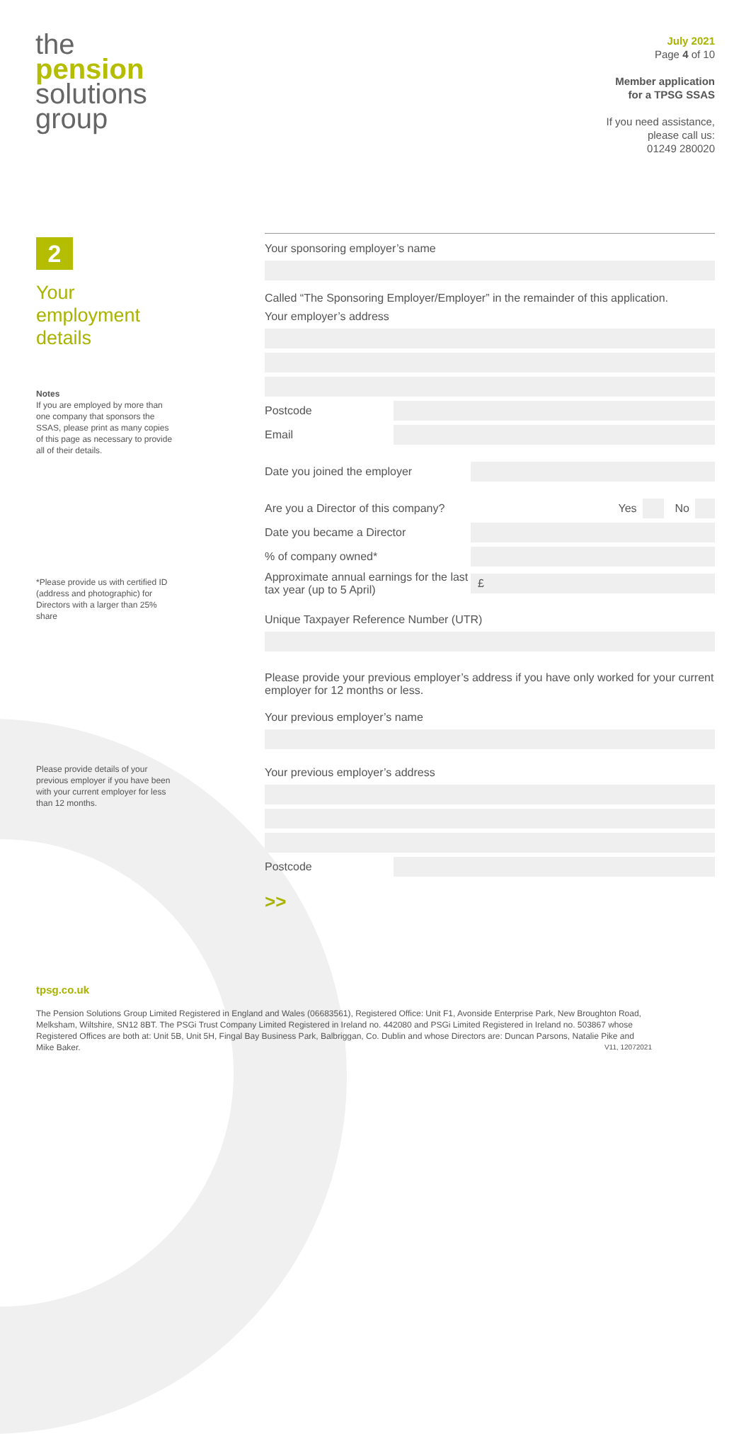the
pension
solutions
group
July 2021
Page 4 of 10
Member application
for a TPSG SSAS
If you need assistance,
please call us:
01249 280020
2
Your employment details
Notes
If you are employed by more than one company that sponsors the SSAS, please print as many copies of this page as necessary to provide all of their details.
*Please provide us with certified ID (address and photographic) for Directors with a larger than 25% share
Please provide details of your previous employer if you have been with your current employer for less than 12 months.
Your sponsoring employer’s name
Called “The Sponsoring Employer/Employer” in the remainder of this application.
Your employer’s address
Postcode
Email
Date you joined the employer
Are you a Director of this company? Yes No
Date you became a Director
% of company owned*
Approximate annual earnings for the last tax year (up to 5 April)
£
Unique Taxpayer Reference Number (UTR)
Please provide your previous employer’s address if you have only worked for your current employer for 12 months or less.
Your previous employer’s name
Your previous employer’s address
Postcode
>>
tpsg.co.uk
The Pension Solutions Group Limited Registered in England and Wales (06683561), Registered Office: Unit F1, Avonside Enterprise Park, New Broughton Road, Melksham, Wiltshire, SN12 8BT. The PSGi Trust Company Limited Registered in Ireland no. 442080 and PSGi Limited Registered in Ireland no. 503867 whose Registered Offices are both at: Unit 5B, Unit 5H, Fingal Bay Business Park, Balbriggan, Co. Dublin and whose Directors are: Duncan Parsons, Natalie Pike and Mike Baker. V11, 12072021